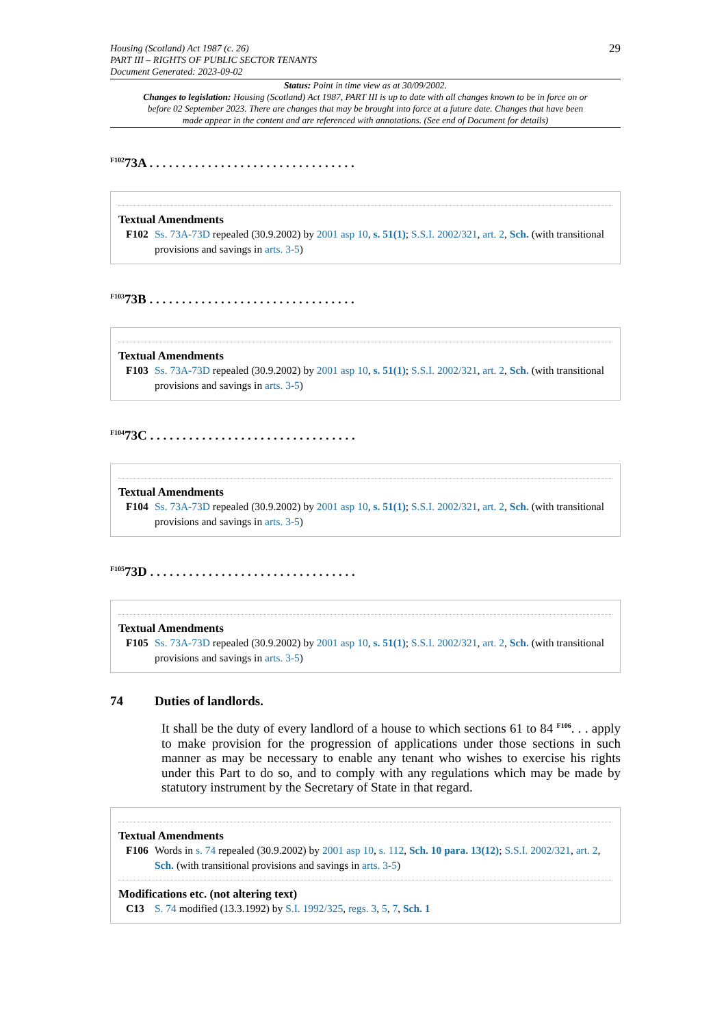Housing (Scotland) Act 1987 (c. 26)
PART III – RIGHTS OF PUBLIC SECTOR TENANTS
Document Generated: 2023-09-02
29
Status: Point in time view as at 30/09/2002.
Changes to legislation: Housing (Scotland) Act 1987, PART III is up to date with all changes known to be in force on or before 02 September 2023. There are changes that may be brought into force at a future date. Changes that have been made appear in the content and are referenced with annotations. (See end of Document for details)
<sup>F102</sup>73A . . . . . . . . . . . . . . . . . . . . . . . . . . . . . . . .
Textual Amendments
F102 Ss. 73A-73D repealed (30.9.2002) by 2001 asp 10, s. 51(1); S.S.I. 2002/321, art. 2, Sch. (with transitional provisions and savings in arts. 3-5)
<sup>F103</sup>73B . . . . . . . . . . . . . . . . . . . . . . . . . . . . . . . .
Textual Amendments
F103 Ss. 73A-73D repealed (30.9.2002) by 2001 asp 10, s. 51(1); S.S.I. 2002/321, art. 2, Sch. (with transitional provisions and savings in arts. 3-5)
<sup>F104</sup>73C . . . . . . . . . . . . . . . . . . . . . . . . . . . . . . . .
Textual Amendments
F104 Ss. 73A-73D repealed (30.9.2002) by 2001 asp 10, s. 51(1); S.S.I. 2002/321, art. 2, Sch. (with transitional provisions and savings in arts. 3-5)
<sup>F105</sup>73D . . . . . . . . . . . . . . . . . . . . . . . . . . . . . . . .
Textual Amendments
F105 Ss. 73A-73D repealed (30.9.2002) by 2001 asp 10, s. 51(1); S.S.I. 2002/321, art. 2, Sch. (with transitional provisions and savings in arts. 3-5)
74 Duties of landlords.
It shall be the duty of every landlord of a house to which sections 61 to 84 <sup>F106</sup>. . . apply to make provision for the progression of applications under those sections in such manner as may be necessary to enable any tenant who wishes to exercise his rights under this Part to do so, and to comply with any regulations which may be made by statutory instrument by the Secretary of State in that regard.
Textual Amendments
F106 Words in s. 74 repealed (30.9.2002) by 2001 asp 10, s. 112, Sch. 10 para. 13(12); S.S.I. 2002/321, art. 2, Sch. (with transitional provisions and savings in arts. 3-5)
Modifications etc. (not altering text)
C13 S. 74 modified (13.3.1992) by S.I. 1992/325, regs. 3, 5, 7, Sch. 1